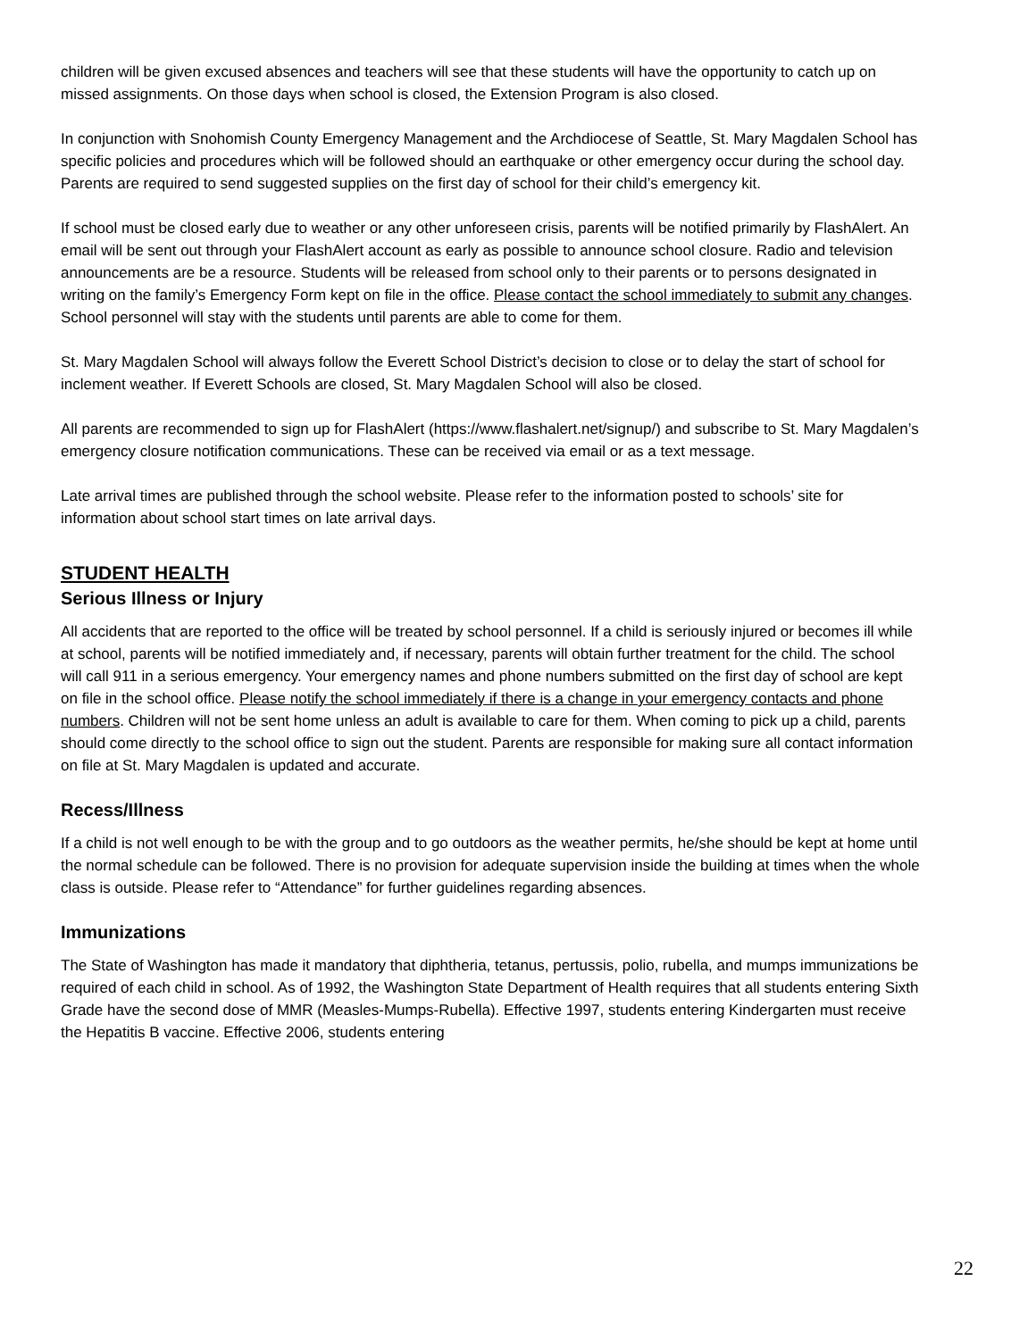children will be given excused absences and teachers will see that these students will have the opportunity to catch up on missed assignments. On those days when school is closed, the Extension Program is also closed.
In conjunction with Snohomish County Emergency Management and the Archdiocese of Seattle, St. Mary Magdalen School has specific policies and procedures which will be followed should an earthquake or other emergency occur during the school day. Parents are required to send suggested supplies on the first day of school for their child’s emergency kit.
If school must be closed early due to weather or any other unforeseen crisis, parents will be notified primarily by FlashAlert. An email will be sent out through your FlashAlert account as early as possible to announce school closure. Radio and television announcements are be a resource. Students will be released from school only to their parents or to persons designated in writing on the family’s Emergency Form kept on file in the office. Please contact the school immediately to submit any changes. School personnel will stay with the students until parents are able to come for them.
St. Mary Magdalen School will always follow the Everett School District’s decision to close or to delay the start of school for inclement weather. If Everett Schools are closed, St. Mary Magdalen School will also be closed.
All parents are recommended to sign up for FlashAlert (https://www.flashalert.net/signup/) and subscribe to St. Mary Magdalen’s emergency closure notification communications. These can be received via email or as a text message.
Late arrival times are published through the school website. Please refer to the information posted to schools’ site for information about school start times on late arrival days.
STUDENT HEALTH
Serious Illness or Injury
All accidents that are reported to the office will be treated by school personnel. If a child is seriously injured or becomes ill while at school, parents will be notified immediately and, if necessary, parents will obtain further treatment for the child. The school will call 911 in a serious emergency. Your emergency names and phone numbers submitted on the first day of school are kept on file in the school office. Please notify the school immediately if there is a change in your emergency contacts and phone numbers. Children will not be sent home unless an adult is available to care for them. When coming to pick up a child, parents should come directly to the school office to sign out the student. Parents are responsible for making sure all contact information on file at St. Mary Magdalen is updated and accurate.
Recess/Illness
If a child is not well enough to be with the group and to go outdoors as the weather permits, he/she should be kept at home until the normal schedule can be followed. There is no provision for adequate supervision inside the building at times when the whole class is outside. Please refer to “Attendance” for further guidelines regarding absences.
Immunizations
The State of Washington has made it mandatory that diphtheria, tetanus, pertussis, polio, rubella, and mumps immunizations be required of each child in school. As of 1992, the Washington State Department of Health requires that all students entering Sixth Grade have the second dose of MMR (Measles-Mumps-Rubella). Effective 1997, students entering Kindergarten must receive the Hepatitis B vaccine. Effective 2006, students entering
22